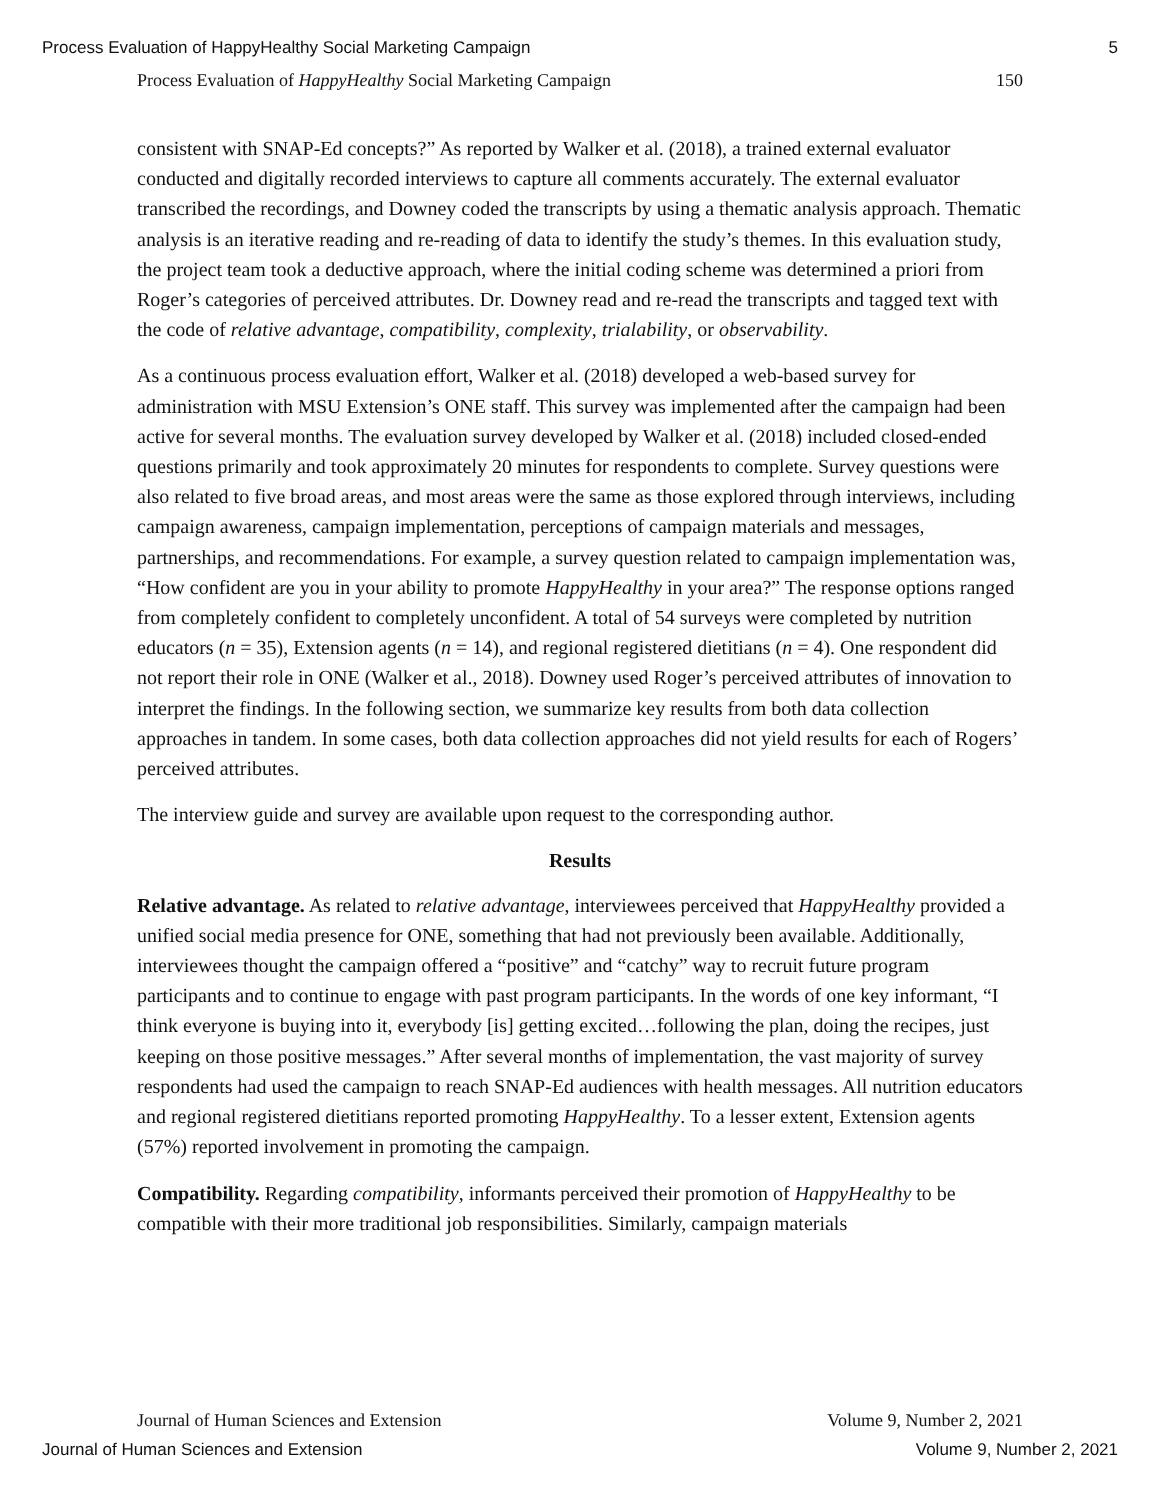Process Evaluation of HappyHealthy Social Marketing Campaign 5
Process Evaluation of HappyHealthy Social Marketing Campaign 150
consistent with SNAP-Ed concepts?” As reported by Walker et al. (2018), a trained external evaluator conducted and digitally recorded interviews to capture all comments accurately. The external evaluator transcribed the recordings, and Downey coded the transcripts by using a thematic analysis approach. Thematic analysis is an iterative reading and re-reading of data to identify the study’s themes. In this evaluation study, the project team took a deductive approach, where the initial coding scheme was determined a priori from Roger’s categories of perceived attributes. Dr. Downey read and re-read the transcripts and tagged text with the code of relative advantage, compatibility, complexity, trialability, or observability.
As a continuous process evaluation effort, Walker et al. (2018) developed a web-based survey for administration with MSU Extension’s ONE staff. This survey was implemented after the campaign had been active for several months. The evaluation survey developed by Walker et al. (2018) included closed-ended questions primarily and took approximately 20 minutes for respondents to complete. Survey questions were also related to five broad areas, and most areas were the same as those explored through interviews, including campaign awareness, campaign implementation, perceptions of campaign materials and messages, partnerships, and recommendations. For example, a survey question related to campaign implementation was, “How confident are you in your ability to promote HappyHealthy in your area?” The response options ranged from completely confident to completely unconfident. A total of 54 surveys were completed by nutrition educators (n = 35), Extension agents (n = 14), and regional registered dietitians (n = 4). One respondent did not report their role in ONE (Walker et al., 2018). Downey used Roger’s perceived attributes of innovation to interpret the findings. In the following section, we summarize key results from both data collection approaches in tandem. In some cases, both data collection approaches did not yield results for each of Rogers’ perceived attributes.
The interview guide and survey are available upon request to the corresponding author.
Results
Relative advantage. As related to relative advantage, interviewees perceived that HappyHealthy provided a unified social media presence for ONE, something that had not previously been available. Additionally, interviewees thought the campaign offered a “positive” and “catchy” way to recruit future program participants and to continue to engage with past program participants. In the words of one key informant, “I think everyone is buying into it, everybody [is] getting excited…following the plan, doing the recipes, just keeping on those positive messages.” After several months of implementation, the vast majority of survey respondents had used the campaign to reach SNAP-Ed audiences with health messages. All nutrition educators and regional registered dietitians reported promoting HappyHealthy. To a lesser extent, Extension agents (57%) reported involvement in promoting the campaign.
Compatibility. Regarding compatibility, informants perceived their promotion of HappyHealthy to be compatible with their more traditional job responsibilities. Similarly, campaign materials
Journal of Human Sciences and Extension Volume 9, Number 2, 2021
Journal of Human Sciences and Extension Volume 9, Number 2, 2021